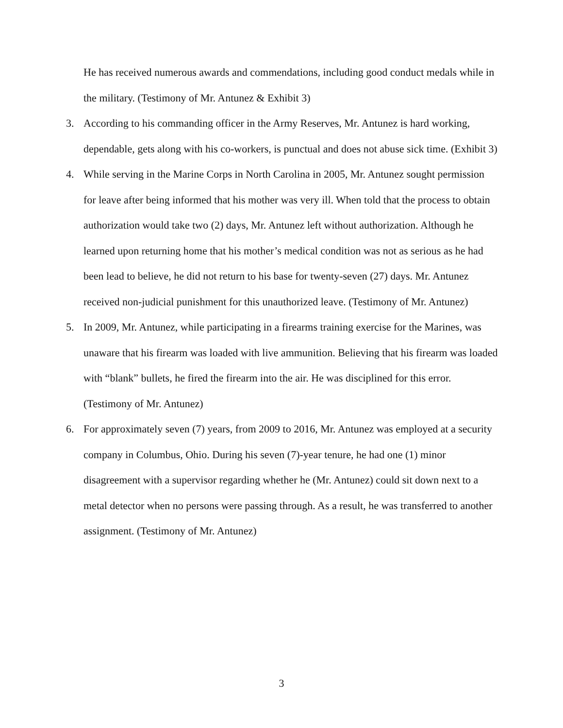He has received numerous awards and commendations, including good conduct medals while in the military. (Testimony of Mr. Antunez & Exhibit 3)
3. According to his commanding officer in the Army Reserves, Mr. Antunez is hard working, dependable, gets along with his co-workers, is punctual and does not abuse sick time. (Exhibit 3)
4. While serving in the Marine Corps in North Carolina in 2005, Mr. Antunez sought permission for leave after being informed that his mother was very ill. When told that the process to obtain authorization would take two (2) days, Mr. Antunez left without authorization. Although he learned upon returning home that his mother’s medical condition was not as serious as he had been lead to believe, he did not return to his base for twenty-seven (27) days. Mr. Antunez received non-judicial punishment for this unauthorized leave. (Testimony of Mr. Antunez)
5. In 2009, Mr. Antunez, while participating in a firearms training exercise for the Marines, was unaware that his firearm was loaded with live ammunition. Believing that his firearm was loaded with “blank” bullets, he fired the firearm into the air. He was disciplined for this error. (Testimony of Mr. Antunez)
6. For approximately seven (7) years, from 2009 to 2016, Mr. Antunez was employed at a security company in Columbus, Ohio. During his seven (7)-year tenure, he had one (1) minor disagreement with a supervisor regarding whether he (Mr. Antunez) could sit down next to a metal detector when no persons were passing through. As a result, he was transferred to another assignment. (Testimony of Mr. Antunez)
3